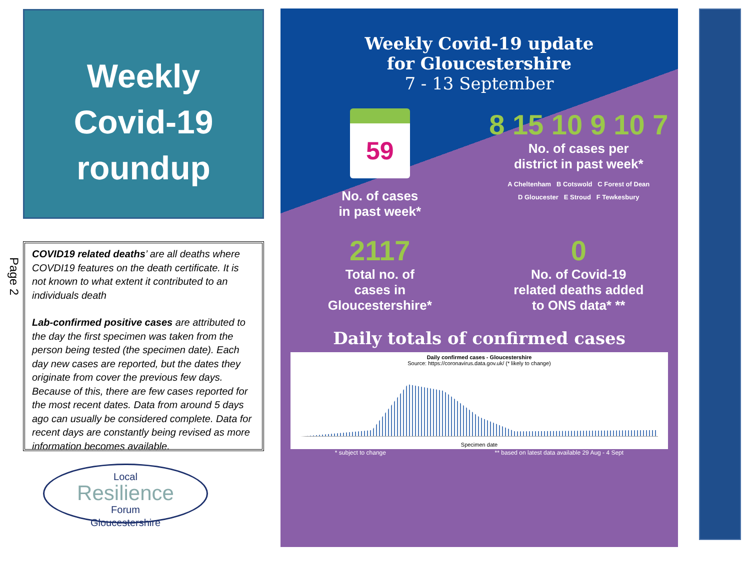Page 2
Weekly
Covid-19
roundup
COVID19 related deaths’ are all deaths where COVDI19 features on the death certificate. It is not known to what extent it contributed to an individuals death
Lab-confirmed positive cases are attributed to the day the first specimen was taken from the person being tested (the specimen date). Each day new cases are reported, but the dates they originate from cover the previous few days. Because of this, there are few cases reported for the most recent dates. Data from around 5 days ago can usually be considered complete. Data for recent days are constantly being revised as more information becomes available.
Local
Resilience
Forum
Gloucestershire
Weekly Covid-19 update
for Gloucestershire
7 - 13 September
59
No. of cases
in past week*
8 15 10 9 10 7
No. of cases per
district in past week*
A Cheltenham B Cotswold C Forest of Dean
D Gloucester E Stroud F Tewkesbury
2117
Total no. of
cases in
Gloucestershire*
0
No. of Covid-19
related deaths added
to ONS data* **
Daily totals of confirmed cases
Daily confirmed cases - Gloucestershire
Source: https://coronavirus.data.gov.uk/ (* likely to change)
Specimen date
* subject to change ** based on latest data available 29 Aug - 4 Sept